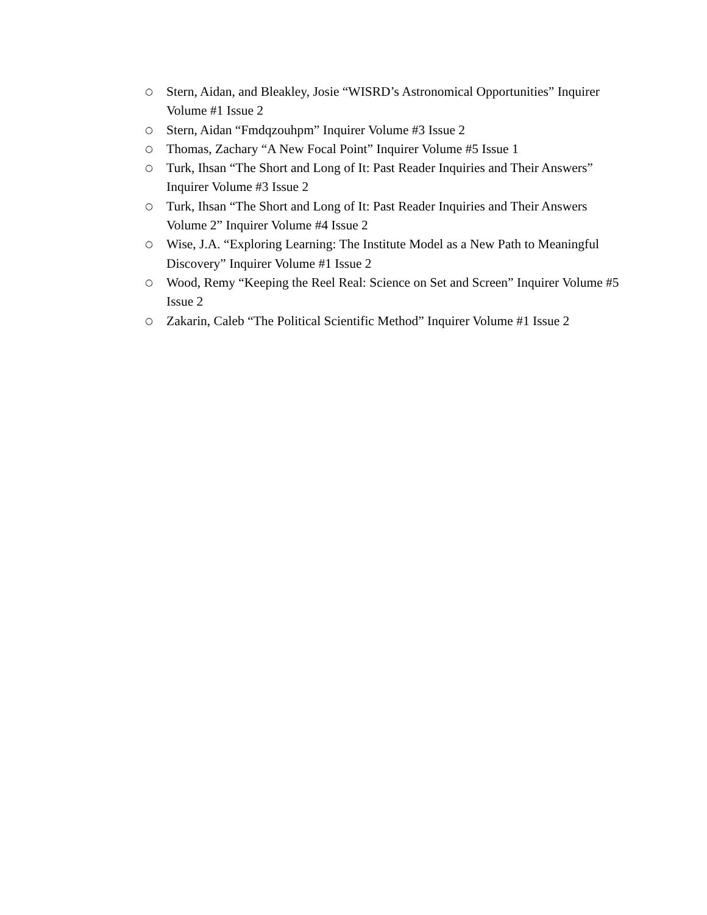○ Stern, Aidan, and Bleakley, Josie “WISRD’s Astronomical Opportunities” Inquirer Volume #1 Issue 2
○ Stern, Aidan “Fmdqzouhpm” Inquirer Volume #3 Issue 2
○ Thomas, Zachary “A New Focal Point” Inquirer Volume #5 Issue 1
○ Turk, Ihsan “The Short and Long of It: Past Reader Inquiries and Their Answers” Inquirer Volume #3 Issue 2
○ Turk, Ihsan “The Short and Long of It: Past Reader Inquiries and Their Answers Volume 2” Inquirer Volume #4 Issue 2
○ Wise, J.A. “Exploring Learning: The Institute Model as a New Path to Meaningful Discovery” Inquirer Volume #1 Issue 2
○ Wood, Remy “Keeping the Reel Real: Science on Set and Screen” Inquirer Volume #5 Issue 2
○ Zakarin, Caleb “The Political Scientific Method” Inquirer Volume #1 Issue 2